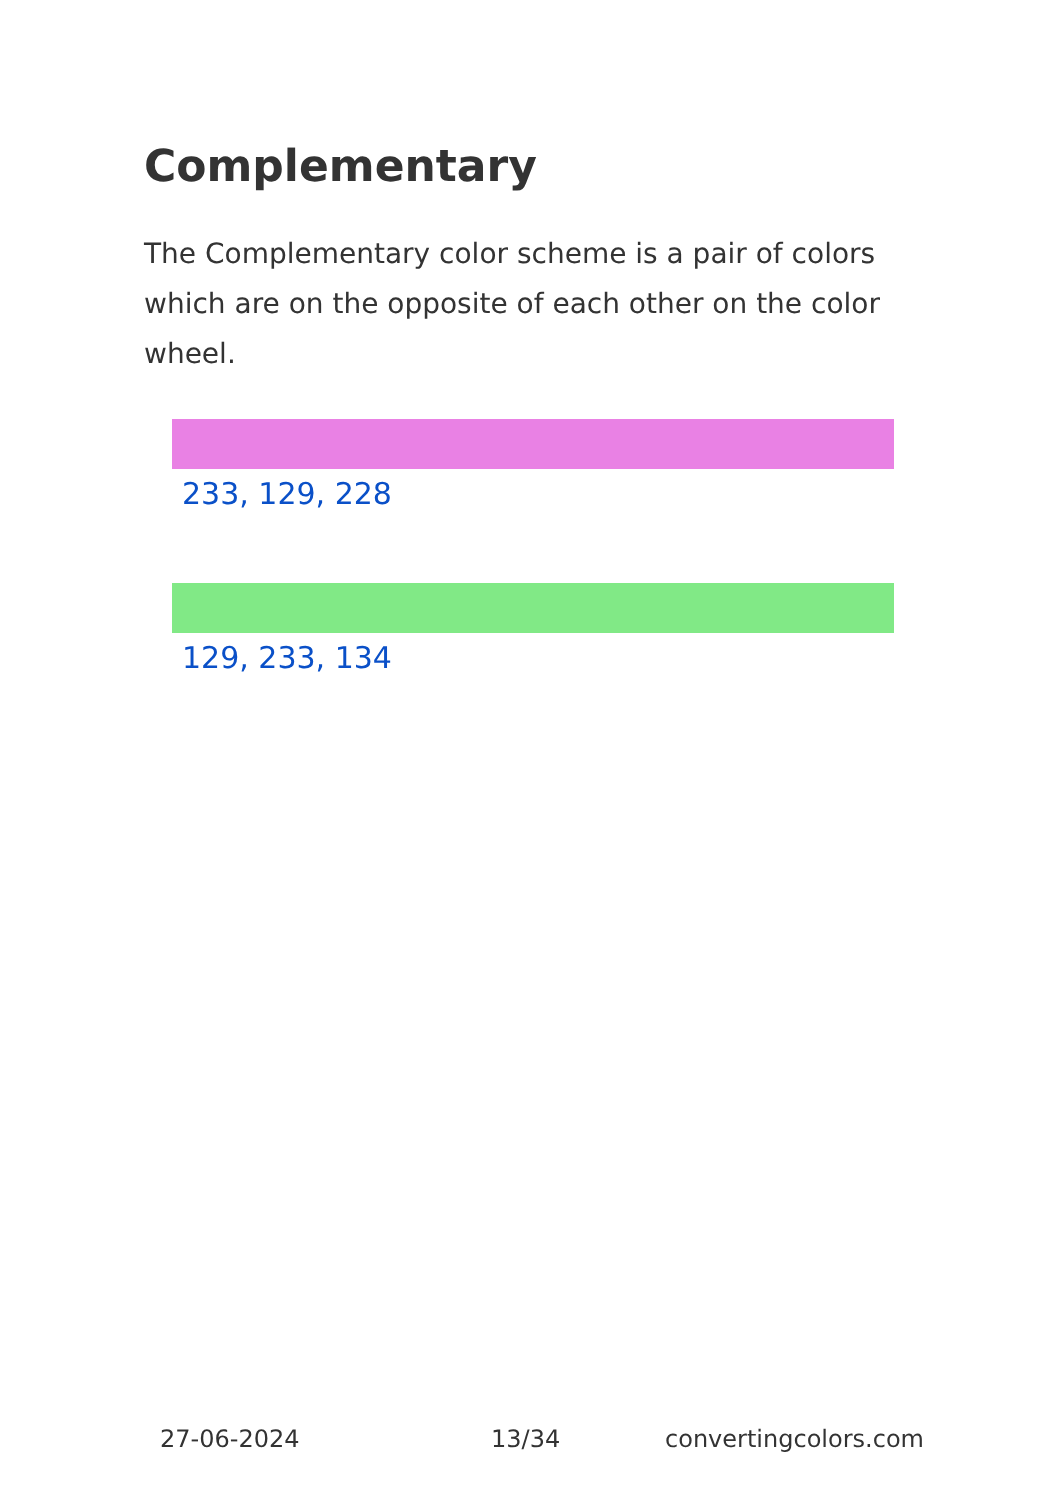Complementary
The Complementary color scheme is a pair of colors which are on the opposite of each other on the color wheel.
233, 129, 228
129, 233, 134
27-06-2024 13/34 convertingcolors.com